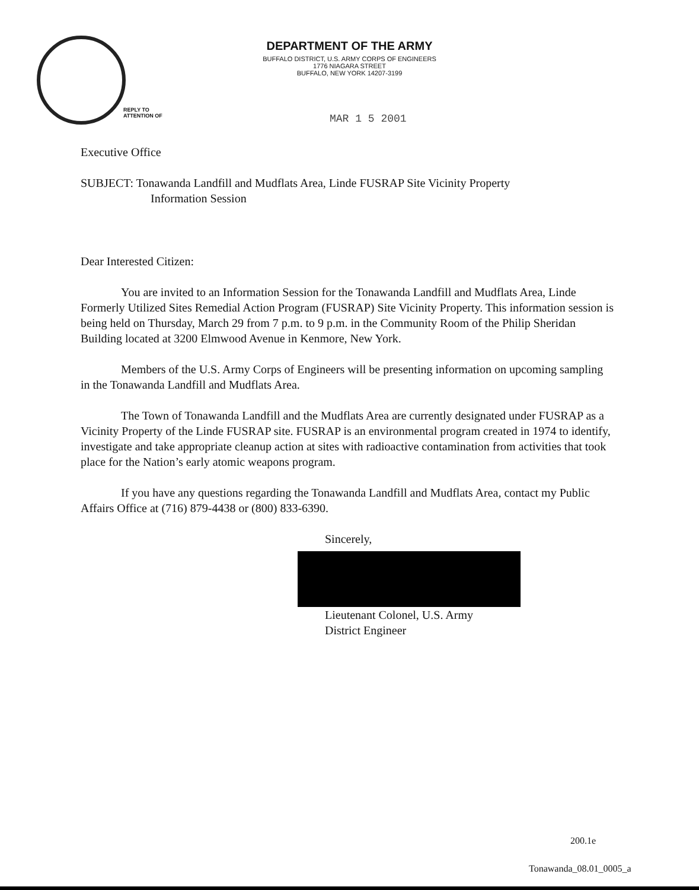DEPARTMENT OF THE ARMY
BUFFALO DISTRICT, U.S. ARMY CORPS OF ENGINEERS
1776 NIAGARA STREET
BUFFALO, NEW YORK 14207-3199
REPLY TO
ATTENTION OF
MAR 1 5 2001
Executive Office
SUBJECT: Tonawanda Landfill and Mudflats Area, Linde FUSRAP Site Vicinity Property
Information Session
Dear Interested Citizen:
You are invited to an Information Session for the Tonawanda Landfill and Mudflats Area, Linde Formerly Utilized Sites Remedial Action Program (FUSRAP) Site Vicinity Property. This information session is being held on Thursday, March 29 from 7 p.m. to 9 p.m. in the Community Room of the Philip Sheridan Building located at 3200 Elmwood Avenue in Kenmore, New York.
Members of the U.S. Army Corps of Engineers will be presenting information on upcoming sampling in the Tonawanda Landfill and Mudflats Area.
The Town of Tonawanda Landfill and the Mudflats Area are currently designated under FUSRAP as a Vicinity Property of the Linde FUSRAP site. FUSRAP is an environmental program created in 1974 to identify, investigate and take appropriate cleanup action at sites with radioactive contamination from activities that took place for the Nation’s early atomic weapons program.
If you have any questions regarding the Tonawanda Landfill and Mudflats Area, contact my Public Affairs Office at (716) 879-4438 or (800) 833-6390.
Sincerely,
Lieutenant Colonel, U.S. Army
District Engineer
200.1e
Tonawanda_08.01_0005_a